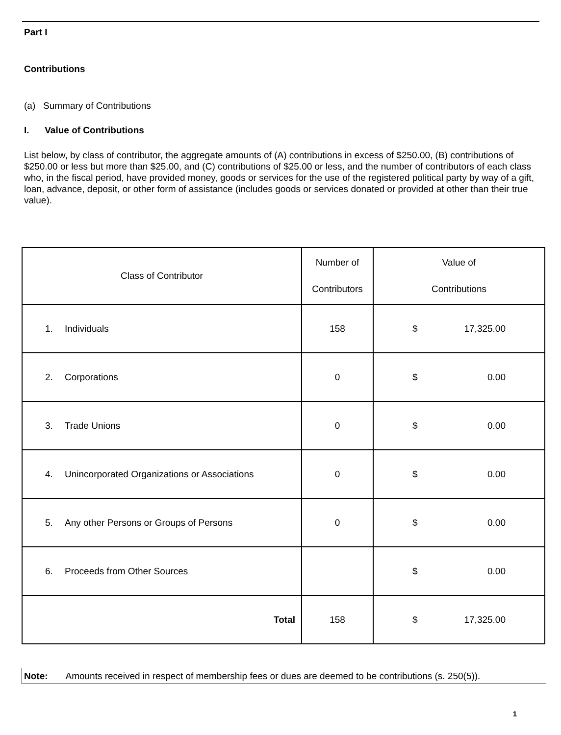Part I
Contributions
(a) Summary of Contributions
I. Value of Contributions
List below, by class of contributor, the aggregate amounts of (A) contributions in excess of $250.00, (B) contributions of $250.00 or less but more than $25.00, and (C) contributions of $25.00 or less, and the number of contributors of each class who, in the fiscal period, have provided money, goods or services for the use of the registered political party by way of a gift, loan, advance, deposit, or other form of assistance (includes goods or services donated or provided at other than their true value).
| Class of Contributor | Number of Contributors | Value of Contributions |
| --- | --- | --- |
| 1. Individuals | 158 | $ 17,325.00 |
| 2. Corporations | 0 | $ 0.00 |
| 3. Trade Unions | 0 | $ 0.00 |
| 4. Unincorporated Organizations or Associations | 0 | $ 0.00 |
| 5. Any other Persons or Groups of Persons | 0 | $ 0.00 |
| 6. Proceeds from Other Sources | | $ 0.00 |
| Total | 158 | $ 17,325.00 |
Note: Amounts received in respect of membership fees or dues are deemed to be contributions (s. 250(5)).
1